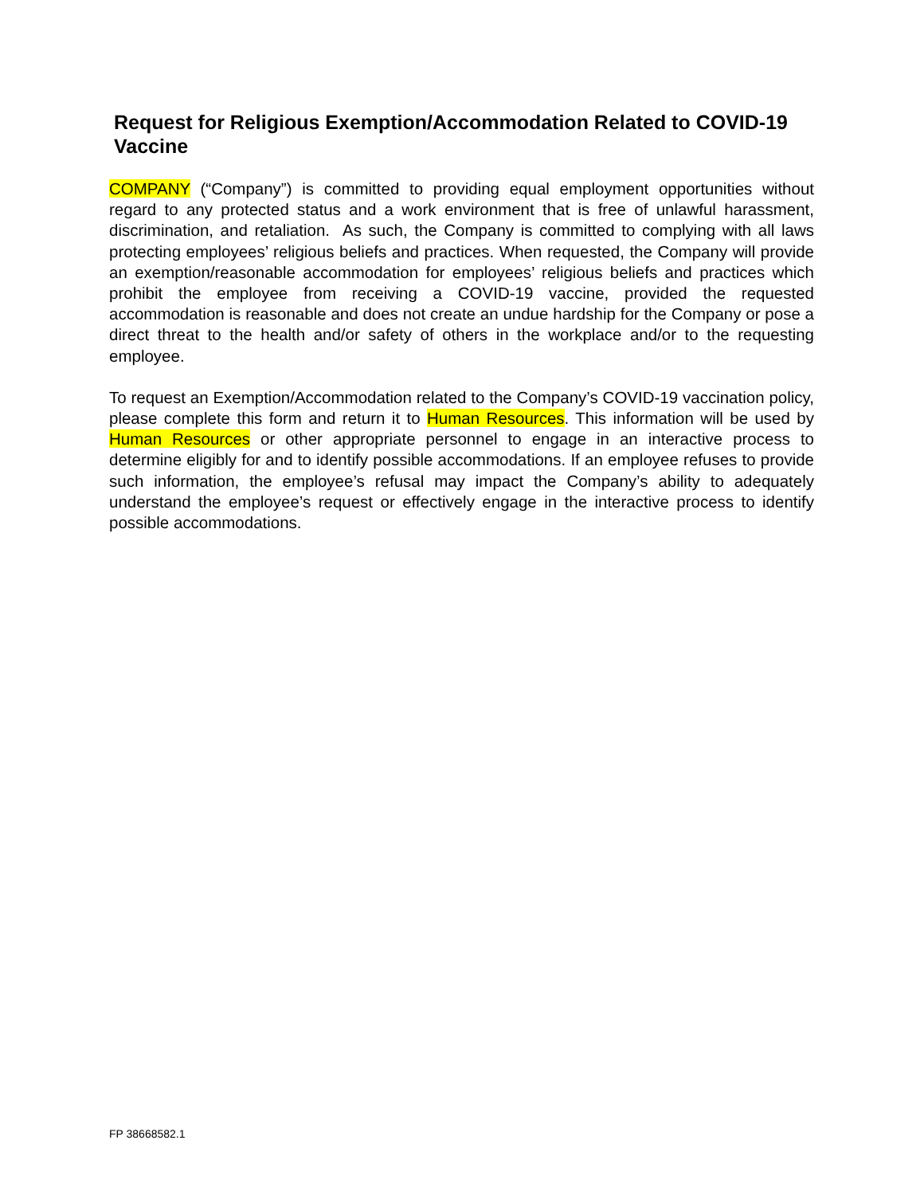Request for Religious Exemption/Accommodation Related to COVID-19 Vaccine
COMPANY (“Company”) is committed to providing equal employment opportunities without regard to any protected status and a work environment that is free of unlawful harassment, discrimination, and retaliation. As such, the Company is committed to complying with all laws protecting employees’ religious beliefs and practices. When requested, the Company will provide an exemption/reasonable accommodation for employees’ religious beliefs and practices which prohibit the employee from receiving a COVID-19 vaccine, provided the requested accommodation is reasonable and does not create an undue hardship for the Company or pose a direct threat to the health and/or safety of others in the workplace and/or to the requesting employee.
To request an Exemption/Accommodation related to the Company’s COVID-19 vaccination policy, please complete this form and return it to Human Resources. This information will be used by Human Resources or other appropriate personnel to engage in an interactive process to determine eligibly for and to identify possible accommodations. If an employee refuses to provide such information, the employee’s refusal may impact the Company’s ability to adequately understand the employee’s request or effectively engage in the interactive process to identify possible accommodations.
FP 38668582.1